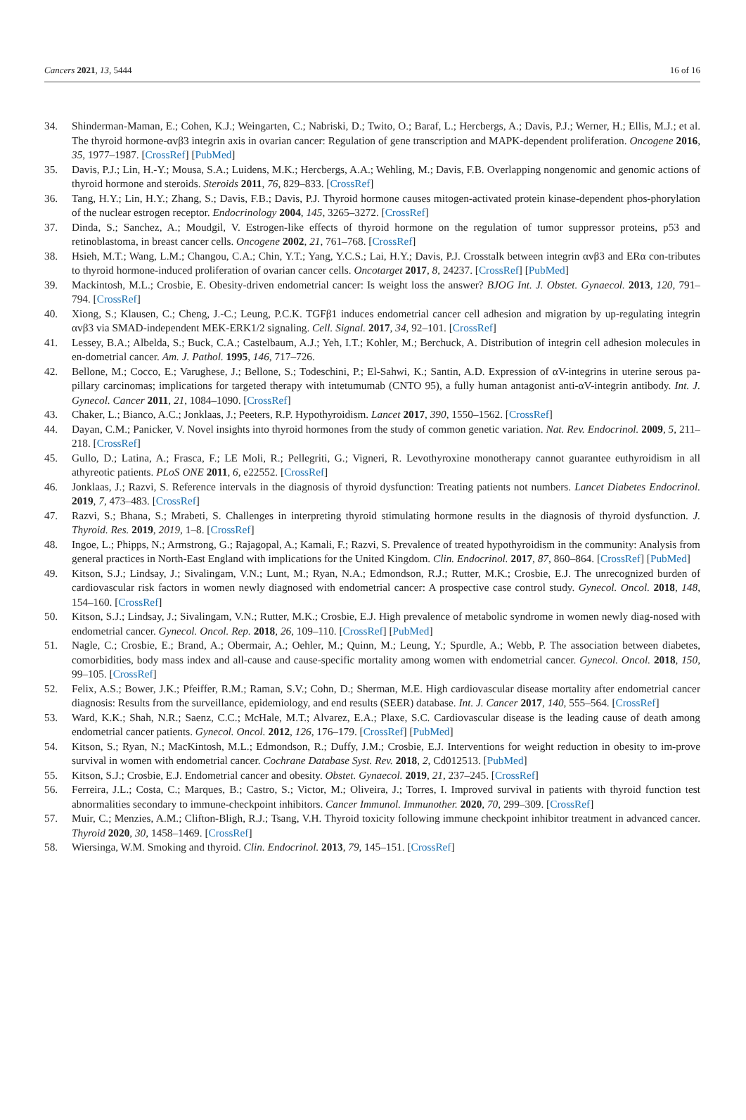Cancers 2021, 13, 5444 16 of 16
34. Shinderman-Maman, E.; Cohen, K.J.; Weingarten, C.; Nabriski, D.; Twito, O.; Baraf, L.; Hercbergs, A.; Davis, P.J.; Werner, H.; Ellis, M.J.; et al. The thyroid hormone-αvβ3 integrin axis in ovarian cancer: Regulation of gene transcription and MAPK-dependent proliferation. Oncogene 2016, 35, 1977–1987. [CrossRef] [PubMed]
35. Davis, P.J.; Lin, H.-Y.; Mousa, S.A.; Luidens, M.K.; Hercbergs, A.A.; Wehling, M.; Davis, F.B. Overlapping nongenomic and genomic actions of thyroid hormone and steroids. Steroids 2011, 76, 829–833. [CrossRef]
36. Tang, H.Y.; Lin, H.Y.; Zhang, S.; Davis, F.B.; Davis, P.J. Thyroid hormone causes mitogen-activated protein kinase-dependent phos-phorylation of the nuclear estrogen receptor. Endocrinology 2004, 145, 3265–3272. [CrossRef]
37. Dinda, S.; Sanchez, A.; Moudgil, V. Estrogen-like effects of thyroid hormone on the regulation of tumor suppressor proteins, p53 and retinoblastoma, in breast cancer cells. Oncogene 2002, 21, 761–768. [CrossRef]
38. Hsieh, M.T.; Wang, L.M.; Changou, C.A.; Chin, Y.T.; Yang, Y.C.S.; Lai, H.Y.; Davis, P.J. Crosstalk between integrin αvβ3 and ERα con-tributes to thyroid hormone-induced proliferation of ovarian cancer cells. Oncotarget 2017, 8, 24237. [CrossRef] [PubMed]
39. Mackintosh, M.L.; Crosbie, E. Obesity-driven endometrial cancer: Is weight loss the answer? BJOG Int. J. Obstet. Gynaecol. 2013, 120, 791–794. [CrossRef]
40. Xiong, S.; Klausen, C.; Cheng, J.-C.; Leung, P.C.K. TGFβ1 induces endometrial cancer cell adhesion and migration by up-regulating integrin αvβ3 via SMAD-independent MEK-ERK1/2 signaling. Cell. Signal. 2017, 34, 92–101. [CrossRef]
41. Lessey, B.A.; Albelda, S.; Buck, C.A.; Castelbaum, A.J.; Yeh, I.T.; Kohler, M.; Berchuck, A. Distribution of integrin cell adhesion molecules in en-dometrial cancer. Am. J. Pathol. 1995, 146, 717–726.
42. Bellone, M.; Cocco, E.; Varughese, J.; Bellone, S.; Todeschini, P.; El-Sahwi, K.; Santin, A.D. Expression of αV-integrins in uterine serous pa-pillary carcinomas; implications for targeted therapy with intetumumab (CNTO 95), a fully human antagonist anti-αV-integrin antibody. Int. J. Gynecol. Cancer 2011, 21, 1084–1090. [CrossRef]
43. Chaker, L.; Bianco, A.C.; Jonklaas, J.; Peeters, R.P. Hypothyroidism. Lancet 2017, 390, 1550–1562. [CrossRef]
44. Dayan, C.M.; Panicker, V. Novel insights into thyroid hormones from the study of common genetic variation. Nat. Rev. Endocrinol. 2009, 5, 211–218. [CrossRef]
45. Gullo, D.; Latina, A.; Frasca, F.; LE Moli, R.; Pellegriti, G.; Vigneri, R. Levothyroxine monotherapy cannot guarantee euthyroidism in all athyreotic patients. PLoS ONE 2011, 6, e22552. [CrossRef]
46. Jonklaas, J.; Razvi, S. Reference intervals in the diagnosis of thyroid dysfunction: Treating patients not numbers. Lancet Diabetes Endocrinol. 2019, 7, 473–483. [CrossRef]
47. Razvi, S.; Bhana, S.; Mrabeti, S. Challenges in interpreting thyroid stimulating hormone results in the diagnosis of thyroid dysfunction. J. Thyroid. Res. 2019, 2019, 1–8. [CrossRef]
48. Ingoe, L.; Phipps, N.; Armstrong, G.; Rajagopal, A.; Kamali, F.; Razvi, S. Prevalence of treated hypothyroidism in the community: Analysis from general practices in North-East England with implications for the United Kingdom. Clin. Endocrinol. 2017, 87, 860–864. [CrossRef] [PubMed]
49. Kitson, S.J.; Lindsay, J.; Sivalingam, V.N.; Lunt, M.; Ryan, N.A.; Edmondson, R.J.; Rutter, M.K.; Crosbie, E.J. The unrecognized burden of cardiovascular risk factors in women newly diagnosed with endometrial cancer: A prospective case control study. Gynecol. Oncol. 2018, 148, 154–160. [CrossRef]
50. Kitson, S.J.; Lindsay, J.; Sivalingam, V.N.; Rutter, M.K.; Crosbie, E.J. High prevalence of metabolic syndrome in women newly diag-nosed with endometrial cancer. Gynecol. Oncol. Rep. 2018, 26, 109–110. [CrossRef] [PubMed]
51. Nagle, C.; Crosbie, E.; Brand, A.; Obermair, A.; Oehler, M.; Quinn, M.; Leung, Y.; Spurdle, A.; Webb, P. The association between diabetes, comorbidities, body mass index and all-cause and cause-specific mortality among women with endometrial cancer. Gynecol. Oncol. 2018, 150, 99–105. [CrossRef]
52. Felix, A.S.; Bower, J.K.; Pfeiffer, R.M.; Raman, S.V.; Cohn, D.; Sherman, M.E. High cardiovascular disease mortality after endometrial cancer diagnosis: Results from the surveillance, epidemiology, and end results (SEER) database. Int. J. Cancer 2017, 140, 555–564. [CrossRef]
53. Ward, K.K.; Shah, N.R.; Saenz, C.C.; McHale, M.T.; Alvarez, E.A.; Plaxe, S.C. Cardiovascular disease is the leading cause of death among endometrial cancer patients. Gynecol. Oncol. 2012, 126, 176–179. [CrossRef] [PubMed]
54. Kitson, S.; Ryan, N.; MacKintosh, M.L.; Edmondson, R.; Duffy, J.M.; Crosbie, E.J. Interventions for weight reduction in obesity to im-prove survival in women with endometrial cancer. Cochrane Database Syst. Rev. 2018, 2, Cd012513. [PubMed]
55. Kitson, S.J.; Crosbie, E.J. Endometrial cancer and obesity. Obstet. Gynaecol. 2019, 21, 237–245. [CrossRef]
56. Ferreira, J.L.; Costa, C.; Marques, B.; Castro, S.; Victor, M.; Oliveira, J.; Torres, I. Improved survival in patients with thyroid function test abnormalities secondary to immune-checkpoint inhibitors. Cancer Immunol. Immunother. 2020, 70, 299–309. [CrossRef]
57. Muir, C.; Menzies, A.M.; Clifton-Bligh, R.J.; Tsang, V.H. Thyroid toxicity following immune checkpoint inhibitor treatment in advanced cancer. Thyroid 2020, 30, 1458–1469. [CrossRef]
58. Wiersinga, W.M. Smoking and thyroid. Clin. Endocrinol. 2013, 79, 145–151. [CrossRef]